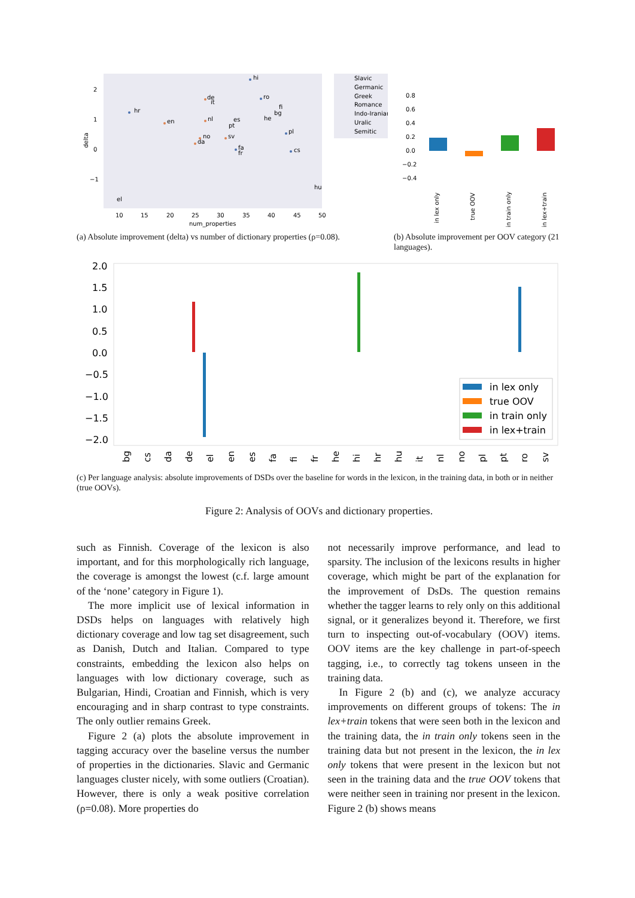2
1
0
−1
delta
10
15
20
25
30
35
40
45
50
num_properties
hr
hi
ro
de
it
en
nl
es
pt
no
da
sv
fi
bg
he
pl
cs
fa
fr
hu
el
Slavic
Germanic
Greek
Romance
Indo-Iranian
Uralic
Semitic
(a) Absolute improvement (delta) vs number of dictionary properties (ρ=0.08).
0.8
0.6
0.4
0.2
0.0
−0.2
−0.4
in lex only
true OOV
in train only
in lex+train
(b) Absolute improvement per OOV category (21 languages).
2.0
1.5
1.0
0.5
0.0
−0.5
−1.0
−1.5
−2.0
in lex only
true OOV
in train only
in lex+train
bg
cs
da
de
el
en
es
fa
fi
fr
he
hi
hr
hu
it
nl
no
pl
pt
ro
sv
(c) Per language analysis: absolute improvements of DSDs over the baseline for words in the lexicon, in the training data, in both or in neither (true OOVs).
Figure 2: Analysis of OOVs and dictionary properties.
such as Finnish. Coverage of the lexicon is also important, and for this morphologically rich language, the coverage is amongst the lowest (c.f. large amount of the ‘none’ category in Figure 1).
The more implicit use of lexical information in DSDs helps on languages with relatively high dictionary coverage and low tag set disagreement, such as Danish, Dutch and Italian. Compared to type constraints, embedding the lexicon also helps on languages with low dictionary coverage, such as Bulgarian, Hindi, Croatian and Finnish, which is very encouraging and in sharp contrast to type constraints. The only outlier remains Greek.
Figure 2 (a) plots the absolute improvement in tagging accuracy over the baseline versus the number of properties in the dictionaries. Slavic and Germanic languages cluster nicely, with some outliers (Croatian). However, there is only a weak positive correlation (ρ=0.08). More properties do
not necessarily improve performance, and lead to sparsity. The inclusion of the lexicons results in higher coverage, which might be part of the explanation for the improvement of DsDs. The question remains whether the tagger learns to rely only on this additional signal, or it generalizes beyond it. Therefore, we first turn to inspecting out-of-vocabulary (OOV) items. OOV items are the key challenge in part-of-speech tagging, i.e., to correctly tag tokens unseen in the training data.
In Figure 2 (b) and (c), we analyze accuracy improvements on different groups of tokens: The in lex+train tokens that were seen both in the lexicon and the training data, the in train only tokens seen in the training data but not present in the lexicon, the in lex only tokens that were present in the lexicon but not seen in the training data and the true OOV tokens that were neither seen in training nor present in the lexicon. Figure 2 (b) shows means